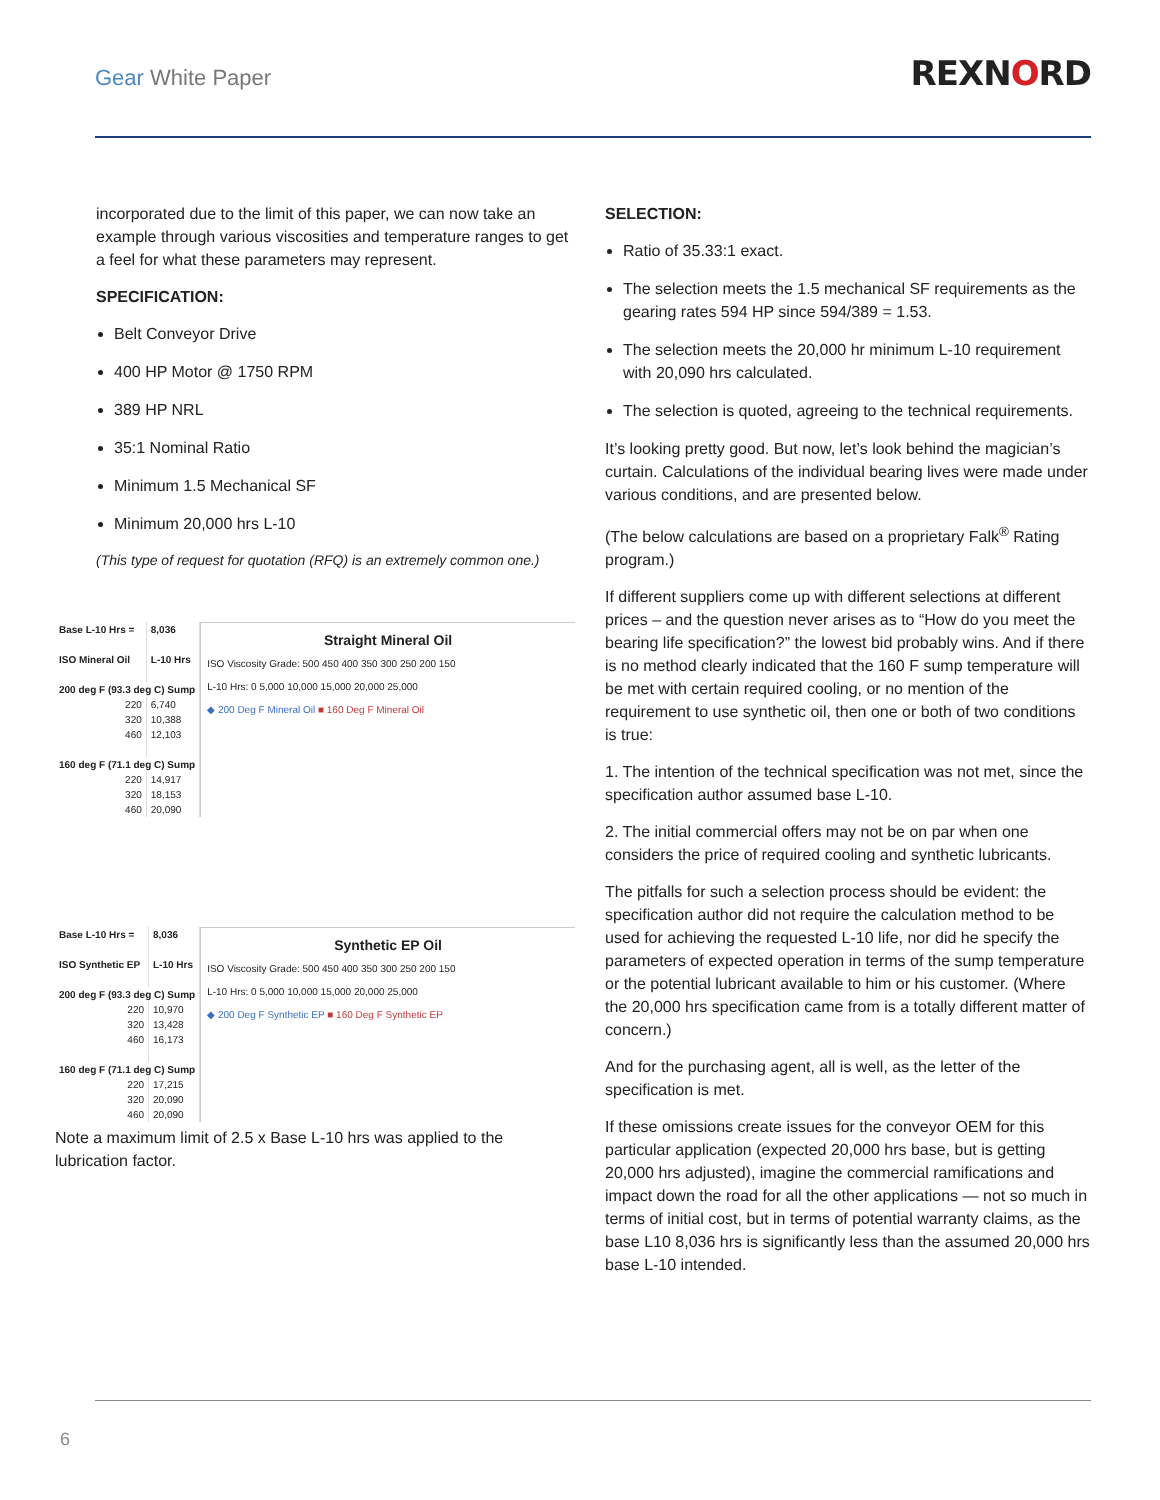Gear White Paper
REXNORD
incorporated due to the limit of this paper, we can now take an example through various viscosities and temperature ranges to get a feel for what these parameters may represent.
SPECIFICATION:
Belt Conveyor Drive
400 HP Motor @ 1750 RPM
389 HP NRL
35:1 Nominal Ratio
Minimum 1.5 Mechanical SF
Minimum 20,000 hrs L-10
(This type of request for quotation (RFQ) is an extremely common one.)
| Base L-10 Hrs = | 8,036 |
| ISO Mineral Oil | L-10 Hrs |
| 200 deg F (93.3 deg C) Sump | |
| 220 | 6,740 |
| 320 | 10,388 |
| 460 | 12,103 |
| 160 deg F (71.1 deg C) Sump | |
| 220 | 14,917 |
| 320 | 18,153 |
| 460 | 20,090 |
Straight Mineral Oil
ISO Viscosity Grade: 500 450 400 350 300 250 200 150
L-10 Hrs: 0 5,000 10,000 15,000 20,000 25,000
◆ 200 Deg F Mineral Oil ■ 160 Deg F Mineral Oil
| Base L-10 Hrs = | 8,036 |
| ISO Synthetic EP | L-10 Hrs |
| 200 deg F (93.3 deg C) Sump | |
| 220 | 10,970 |
| 320 | 13,428 |
| 460 | 16,173 |
| 160 deg F (71.1 deg C) Sump | |
| 220 | 17,215 |
| 320 | 20,090 |
| 460 | 20,090 |
Synthetic EP Oil
ISO Viscosity Grade: 500 450 400 350 300 250 200 150
L-10 Hrs: 0 5,000 10,000 15,000 20,000 25,000
◆ 200 Deg F Synthetic EP ■ 160 Deg F Synthetic EP
Note a maximum limit of 2.5 x Base L-10 hrs was applied to the lubrication factor.
SELECTION:
Ratio of 35.33:1 exact.
The selection meets the 1.5 mechanical SF requirements as the gearing rates 594 HP since 594/389 = 1.53.
The selection meets the 20,000 hr minimum L-10 requirement with 20,090 hrs calculated.
The selection is quoted, agreeing to the technical requirements.
It’s looking pretty good. But now, let’s look behind the magician’s curtain. Calculations of the individual bearing lives were made under various conditions, and are presented below.
(The below calculations are based on a proprietary Falk<sup>®</sup> Rating program.)
If different suppliers come up with different selections at different prices – and the question never arises as to “How do you meet the bearing life specification?” the lowest bid probably wins. And if there is no method clearly indicated that the 160 F sump temperature will be met with certain required cooling, or no mention of the requirement to use synthetic oil, then one or both of two conditions is true:
1. The intention of the technical specification was not met, since the specification author assumed base L-10.
2. The initial commercial offers may not be on par when one considers the price of required cooling and synthetic lubricants.
The pitfalls for such a selection process should be evident: the specification author did not require the calculation method to be used for achieving the requested L-10 life, nor did he specify the parameters of expected operation in terms of the sump temperature or the potential lubricant available to him or his customer. (Where the 20,000 hrs specification came from is a totally different matter of concern.)
And for the purchasing agent, all is well, as the letter of the specification is met.
If these omissions create issues for the conveyor OEM for this particular application (expected 20,000 hrs base, but is getting 20,000 hrs adjusted), imagine the commercial ramifications and impact down the road for all the other applications — not so much in terms of initial cost, but in terms of potential warranty claims, as the base L10 8,036 hrs is significantly less than the assumed 20,000 hrs base L-10 intended.
6